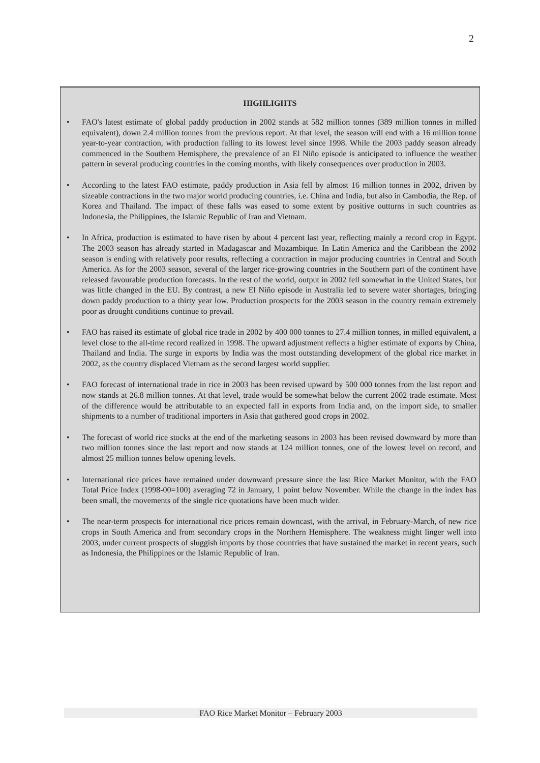2
HIGHLIGHTS
• FAO's latest estimate of global paddy production in 2002 stands at 582 million tonnes (389 million tonnes in milled equivalent), down 2.4 million tonnes from the previous report. At that level, the season will end with a 16 million tonne year-to-year contraction, with production falling to its lowest level since 1998. While the 2003 paddy season already commenced in the Southern Hemisphere, the prevalence of an El Niño episode is anticipated to influence the weather pattern in several producing countries in the coming months, with likely consequences over production in 2003.
• According to the latest FAO estimate, paddy production in Asia fell by almost 16 million tonnes in 2002, driven by sizeable contractions in the two major world producing countries, i.e. China and India, but also in Cambodia, the Rep. of Korea and Thailand. The impact of these falls was eased to some extent by positive outturns in such countries as Indonesia, the Philippines, the Islamic Republic of Iran and Vietnam.
• In Africa, production is estimated to have risen by about 4 percent last year, reflecting mainly a record crop in Egypt. The 2003 season has already started in Madagascar and Mozambique. In Latin America and the Caribbean the 2002 season is ending with relatively poor results, reflecting a contraction in major producing countries in Central and South America. As for the 2003 season, several of the larger rice-growing countries in the Southern part of the continent have released favourable production forecasts. In the rest of the world, output in 2002 fell somewhat in the United States, but was little changed in the EU. By contrast, a new El Niño episode in Australia led to severe water shortages, bringing down paddy production to a thirty year low. Production prospects for the 2003 season in the country remain extremely poor as drought conditions continue to prevail.
• FAO has raised its estimate of global rice trade in 2002 by 400 000 tonnes to 27.4 million tonnes, in milled equivalent, a level close to the all-time record realized in 1998. The upward adjustment reflects a higher estimate of exports by China, Thailand and India. The surge in exports by India was the most outstanding development of the global rice market in 2002, as the country displaced Vietnam as the second largest world supplier.
• FAO forecast of international trade in rice in 2003 has been revised upward by 500 000 tonnes from the last report and now stands at 26.8 million tonnes. At that level, trade would be somewhat below the current 2002 trade estimate. Most of the difference would be attributable to an expected fall in exports from India and, on the import side, to smaller shipments to a number of traditional importers in Asia that gathered good crops in 2002.
• The forecast of world rice stocks at the end of the marketing seasons in 2003 has been revised downward by more than two million tonnes since the last report and now stands at 124 million tonnes, one of the lowest level on record, and almost 25 million tonnes below opening levels.
• International rice prices have remained under downward pressure since the last Rice Market Monitor, with the FAO Total Price Index (1998-00=100) averaging 72 in January, 1 point below November. While the change in the index has been small, the movements of the single rice quotations have been much wider.
• The near-term prospects for international rice prices remain downcast, with the arrival, in February-March, of new rice crops in South America and from secondary crops in the Northern Hemisphere. The weakness might linger well into 2003, under current prospects of sluggish imports by those countries that have sustained the market in recent years, such as Indonesia, the Philippines or the Islamic Republic of Iran.
FAO Rice Market Monitor – February 2003